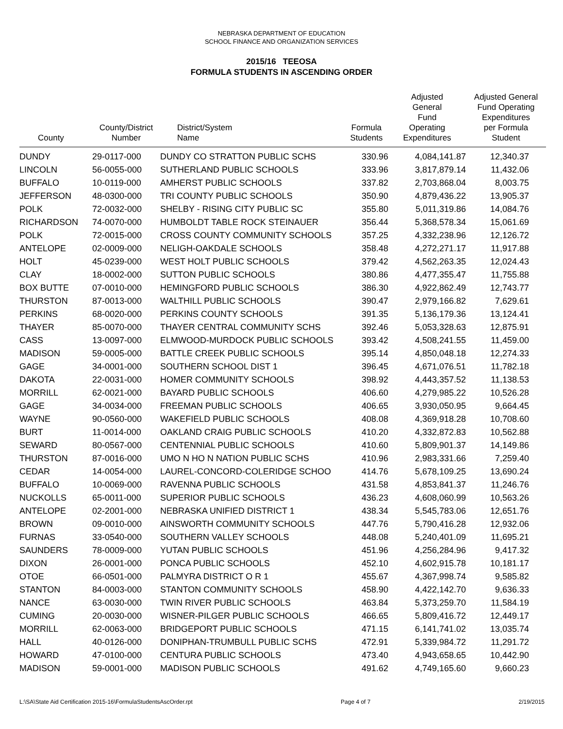NEBRASKA DEPARTMENT OF EDUCATION
SCHOOL FINANCE AND ORGANIZATION SERVICES
2015/16 TEEOSA
FORMULA STUDENTS IN ASCENDING ORDER
| County | County/District Number | District/System Name | Formula Students | Adjusted General Fund Operating Expenditures | Adjusted General Fund Operating Expenditures per Formula Student |
| --- | --- | --- | --- | --- | --- |
| DUNDY | 29-0117-000 | DUNDY CO STRATTON PUBLIC SCHS | 330.96 | 4,084,141.87 | 12,340.37 |
| LINCOLN | 56-0055-000 | SUTHERLAND PUBLIC SCHOOLS | 333.96 | 3,817,879.14 | 11,432.06 |
| BUFFALO | 10-0119-000 | AMHERST PUBLIC SCHOOLS | 337.82 | 2,703,868.04 | 8,003.75 |
| JEFFERSON | 48-0300-000 | TRI COUNTY PUBLIC SCHOOLS | 350.90 | 4,879,436.22 | 13,905.37 |
| POLK | 72-0032-000 | SHELBY - RISING CITY PUBLIC SC | 355.80 | 5,011,319.86 | 14,084.76 |
| RICHARDSON | 74-0070-000 | HUMBOLDT TABLE ROCK STEINAUER | 356.44 | 5,368,578.34 | 15,061.69 |
| POLK | 72-0015-000 | CROSS COUNTY COMMUNITY SCHOOLS | 357.25 | 4,332,238.96 | 12,126.72 |
| ANTELOPE | 02-0009-000 | NELIGH-OAKDALE SCHOOLS | 358.48 | 4,272,271.17 | 11,917.88 |
| HOLT | 45-0239-000 | WEST HOLT PUBLIC SCHOOLS | 379.42 | 4,562,263.35 | 12,024.43 |
| CLAY | 18-0002-000 | SUTTON PUBLIC SCHOOLS | 380.86 | 4,477,355.47 | 11,755.88 |
| BOX BUTTE | 07-0010-000 | HEMINGFORD PUBLIC SCHOOLS | 386.30 | 4,922,862.49 | 12,743.77 |
| THURSTON | 87-0013-000 | WALTHILL PUBLIC SCHOOLS | 390.47 | 2,979,166.82 | 7,629.61 |
| PERKINS | 68-0020-000 | PERKINS COUNTY SCHOOLS | 391.35 | 5,136,179.36 | 13,124.41 |
| THAYER | 85-0070-000 | THAYER CENTRAL COMMUNITY SCHS | 392.46 | 5,053,328.63 | 12,875.91 |
| CASS | 13-0097-000 | ELMWOOD-MURDOCK PUBLIC SCHOOLS | 393.42 | 4,508,241.55 | 11,459.00 |
| MADISON | 59-0005-000 | BATTLE CREEK PUBLIC SCHOOLS | 395.14 | 4,850,048.18 | 12,274.33 |
| GAGE | 34-0001-000 | SOUTHERN SCHOOL DIST 1 | 396.45 | 4,671,076.51 | 11,782.18 |
| DAKOTA | 22-0031-000 | HOMER COMMUNITY SCHOOLS | 398.92 | 4,443,357.52 | 11,138.53 |
| MORRILL | 62-0021-000 | BAYARD PUBLIC SCHOOLS | 406.60 | 4,279,985.22 | 10,526.28 |
| GAGE | 34-0034-000 | FREEMAN PUBLIC SCHOOLS | 406.65 | 3,930,050.95 | 9,664.45 |
| WAYNE | 90-0560-000 | WAKEFIELD PUBLIC SCHOOLS | 408.08 | 4,369,918.28 | 10,708.60 |
| BURT | 11-0014-000 | OAKLAND CRAIG PUBLIC SCHOOLS | 410.20 | 4,332,872.83 | 10,562.88 |
| SEWARD | 80-0567-000 | CENTENNIAL PUBLIC SCHOOLS | 410.60 | 5,809,901.37 | 14,149.86 |
| THURSTON | 87-0016-000 | UMO N HO N NATION PUBLIC SCHS | 410.96 | 2,983,331.66 | 7,259.40 |
| CEDAR | 14-0054-000 | LAUREL-CONCORD-COLERIDGE SCHOO | 414.76 | 5,678,109.25 | 13,690.24 |
| BUFFALO | 10-0069-000 | RAVENNA PUBLIC SCHOOLS | 431.58 | 4,853,841.37 | 11,246.76 |
| NUCKOLLS | 65-0011-000 | SUPERIOR PUBLIC SCHOOLS | 436.23 | 4,608,060.99 | 10,563.26 |
| ANTELOPE | 02-2001-000 | NEBRASKA UNIFIED DISTRICT 1 | 438.34 | 5,545,783.06 | 12,651.76 |
| BROWN | 09-0010-000 | AINSWORTH COMMUNITY SCHOOLS | 447.76 | 5,790,416.28 | 12,932.06 |
| FURNAS | 33-0540-000 | SOUTHERN VALLEY SCHOOLS | 448.08 | 5,240,401.09 | 11,695.21 |
| SAUNDERS | 78-0009-000 | YUTAN PUBLIC SCHOOLS | 451.96 | 4,256,284.96 | 9,417.32 |
| DIXON | 26-0001-000 | PONCA PUBLIC SCHOOLS | 452.10 | 4,602,915.78 | 10,181.17 |
| OTOE | 66-0501-000 | PALMYRA DISTRICT O R 1 | 455.67 | 4,367,998.74 | 9,585.82 |
| STANTON | 84-0003-000 | STANTON COMMUNITY SCHOOLS | 458.90 | 4,422,142.70 | 9,636.33 |
| NANCE | 63-0030-000 | TWIN RIVER PUBLIC SCHOOLS | 463.84 | 5,373,259.70 | 11,584.19 |
| CUMING | 20-0030-000 | WISNER-PILGER PUBLIC SCHOOLS | 466.65 | 5,809,416.72 | 12,449.17 |
| MORRILL | 62-0063-000 | BRIDGEPORT PUBLIC SCHOOLS | 471.15 | 6,141,741.02 | 13,035.74 |
| HALL | 40-0126-000 | DONIPHAN-TRUMBULL PUBLIC SCHS | 472.91 | 5,339,984.72 | 11,291.72 |
| HOWARD | 47-0100-000 | CENTURA PUBLIC SCHOOLS | 473.40 | 4,943,658.65 | 10,442.90 |
| MADISON | 59-0001-000 | MADISON PUBLIC SCHOOLS | 491.62 | 4,749,165.60 | 9,660.23 |
L:\SA\State Aid Certification 2015-16\FormulaStudentsAscOrder.rpt Page 4 of 7 2/19/2015